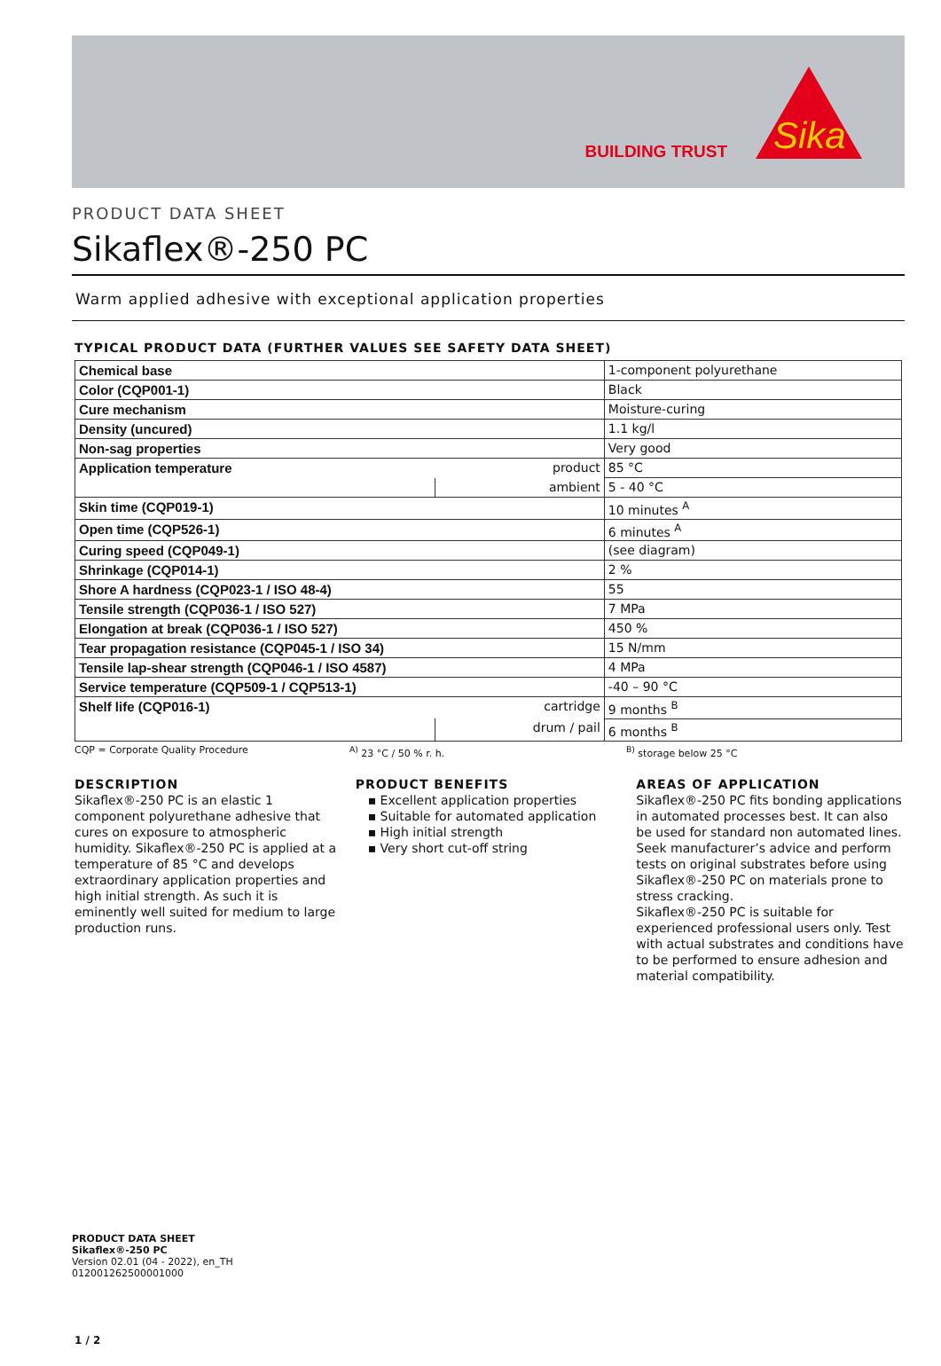BUILDING TRUST
Sika
PRODUCT DATA SHEET
Sikaflex®-250 PC
Warm applied adhesive with exceptional application properties
TYPICAL PRODUCT DATA (FURTHER VALUES SEE SAFETY DATA SHEET)
| Chemical base | | 1-component polyurethane |
| Color (CQP001-1) | | Black |
| Cure mechanism | | Moisture-curing |
| Density (uncured) | | 1.1 kg/l |
| Non-sag properties | | Very good |
| Application temperature | product | 85 °C |
| | ambient | 5 - 40 °C |
| Skin time (CQP019-1) | | 10 minutes <sup>A</sup> |
| Open time (CQP526-1) | | 6 minutes <sup>A</sup> |
| Curing speed (CQP049-1) | | (see diagram) |
| Shrinkage (CQP014-1) | | 2 % |
| Shore A hardness (CQP023-1 / ISO 48-4) | | 55 |
| Tensile strength (CQP036-1 / ISO 527) | | 7 MPa |
| Elongation at break (CQP036-1 / ISO 527) | | 450 % |
| Tear propagation resistance (CQP045-1 / ISO 34) | | 15 N/mm |
| Tensile lap-shear strength (CQP046-1 / ISO 4587) | | 4 MPa |
| Service temperature (CQP509-1 / CQP513-1) | | -40 – 90 °C |
| Shelf life (CQP016-1) | cartridge | 9 months <sup>B</sup> |
| | drum / pail | 6 months <sup>B</sup> |
CQP = Corporate Quality Procedure <sup>A)</sup> 23 °C / 50 % r. h. <sup>B)</sup> storage below 25 °C
DESCRIPTION
Sikaflex®-250 PC is an elastic 1 component polyurethane adhesive that cures on exposure to atmospheric humidity. Sikaflex®-250 PC is applied at a temperature of 85 °C and develops extraordinary application properties and high initial strength. As such it is eminently well suited for medium to large production runs.
PRODUCT BENEFITS
▪ Excellent application properties
▪ Suitable for automated application
▪ High initial strength
▪ Very short cut-off string
AREAS OF APPLICATION
Sikaflex®-250 PC fits bonding applications in automated processes best. It can also be used for standard non automated lines.
Seek manufacturer’s advice and perform tests on original substrates before using Sikaflex®-250 PC on materials prone to stress cracking.
Sikaflex®-250 PC is suitable for experienced professional users only. Test with actual substrates and conditions have to be performed to ensure adhesion and material compatibility.
PRODUCT DATA SHEET
Sikaflex®-250 PC
Version 02.01 (04 - 2022), en_TH
012001262500001000
1 / 2